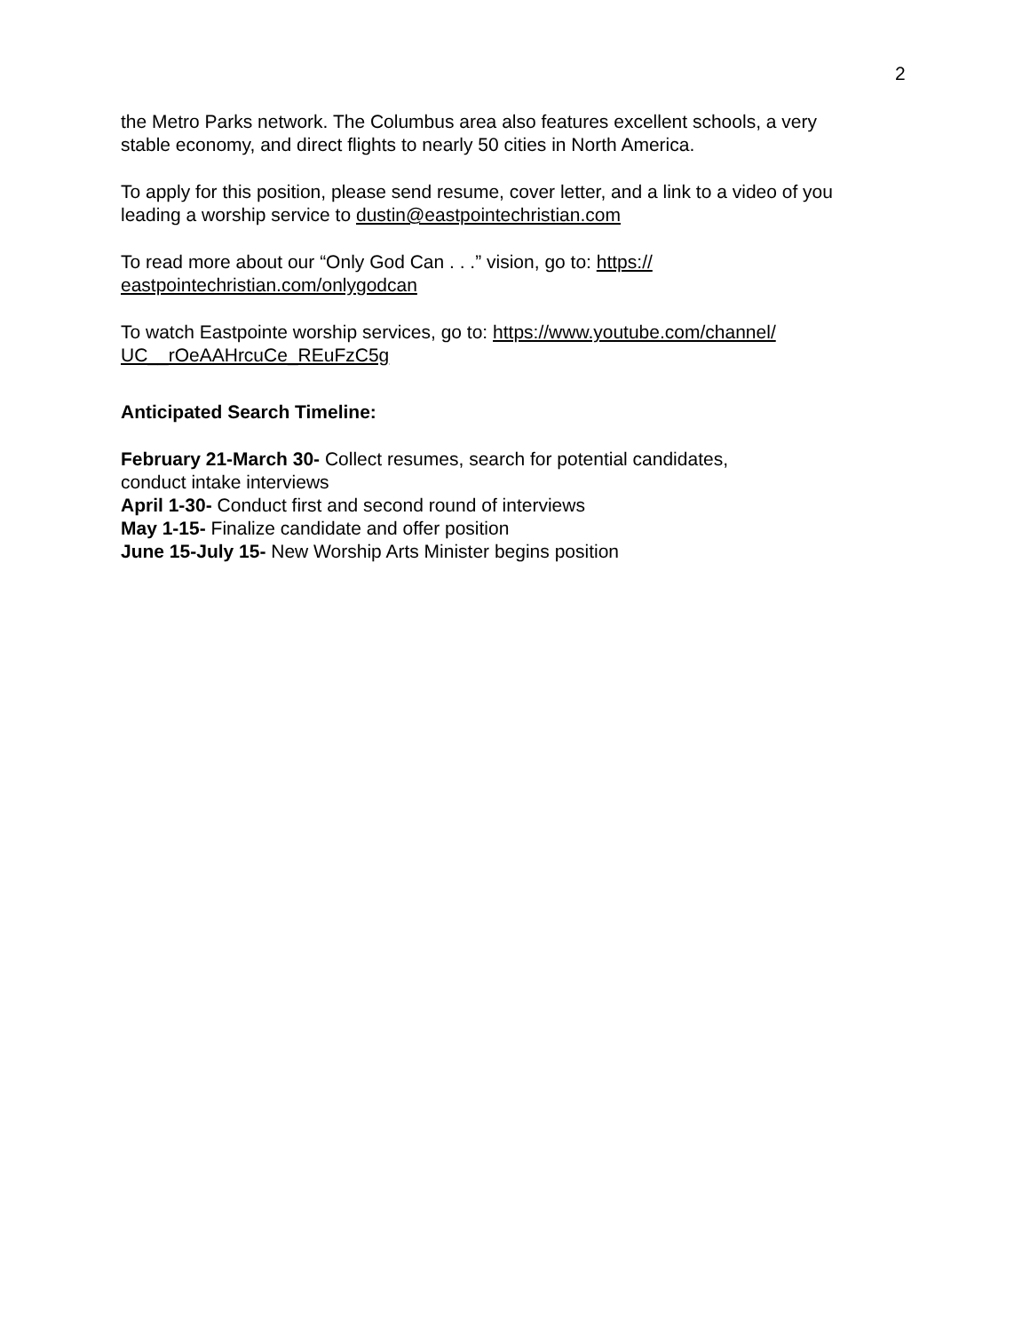2
the Metro Parks network. The Columbus area also features excellent schools, a very stable economy, and direct flights to nearly 50 cities in North America.
To apply for this position, please send resume, cover letter, and a link to a video of you leading a worship service to dustin@eastpointechristian.com
To read more about our “Only God Can . . .” vision, go to: https://
eastpointechristian.com/onlygodcan
To watch Eastpointe worship services, go to: https://www.youtube.com/channel/
UC__rOeAAHrcuCe_REuFzC5g
Anticipated Search Timeline:
February 21-March 30- Collect resumes, search for potential candidates,
conduct intake interviews
April 1-30- Conduct first and second round of interviews
May 1-15- Finalize candidate and offer position
June 15-July 15- New Worship Arts Minister begins position